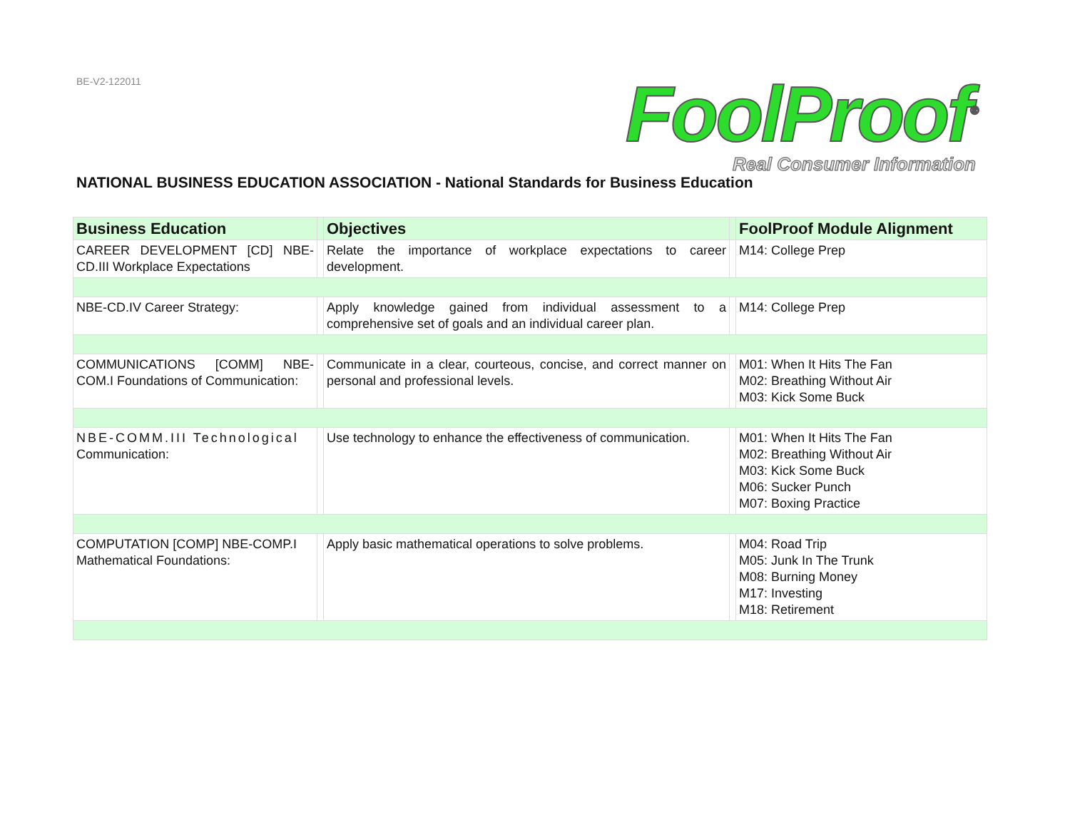BE-V2-122011
FoolProof<sup>®</sup>
Real Consumer Information
NATIONAL BUSINESS EDUCATION ASSOCIATION - National Standards for Business Education
| Business Education | | Objectives | | FoolProof Module Alignment |
| --- | --- | --- | --- | --- |
| CAREER DEVELOPMENT [CD] NBE-CD.III Workplace Expectations | | Relate the importance of workplace expectations to career development. | | M14: College Prep |
| NBE-CD.IV Career Strategy: | | Apply knowledge gained from individual assessment to a comprehensive set of goals and an individual career plan. | | M14: College Prep |
| COMMUNICATIONS [COMM] NBE-COM.I Foundations of Communication: | | Communicate in a clear, courteous, concise, and correct manner on personal and professional levels. | | M01: When It Hits The Fan M02: Breathing Without Air M03: Kick Some Buck |
| NBE-COMM.III Technological Communication: | | Use technology to enhance the effectiveness of communication. | | M01: When It Hits The Fan M02: Breathing Without Air M03: Kick Some Buck M06: Sucker Punch M07: Boxing Practice |
| COMPUTATION [COMP] NBE-COMP.I Mathematical Foundations: | | Apply basic mathematical operations to solve problems. | | M04: Road Trip M05: Junk In The Trunk M08: Burning Money M17: Investing M18: Retirement |